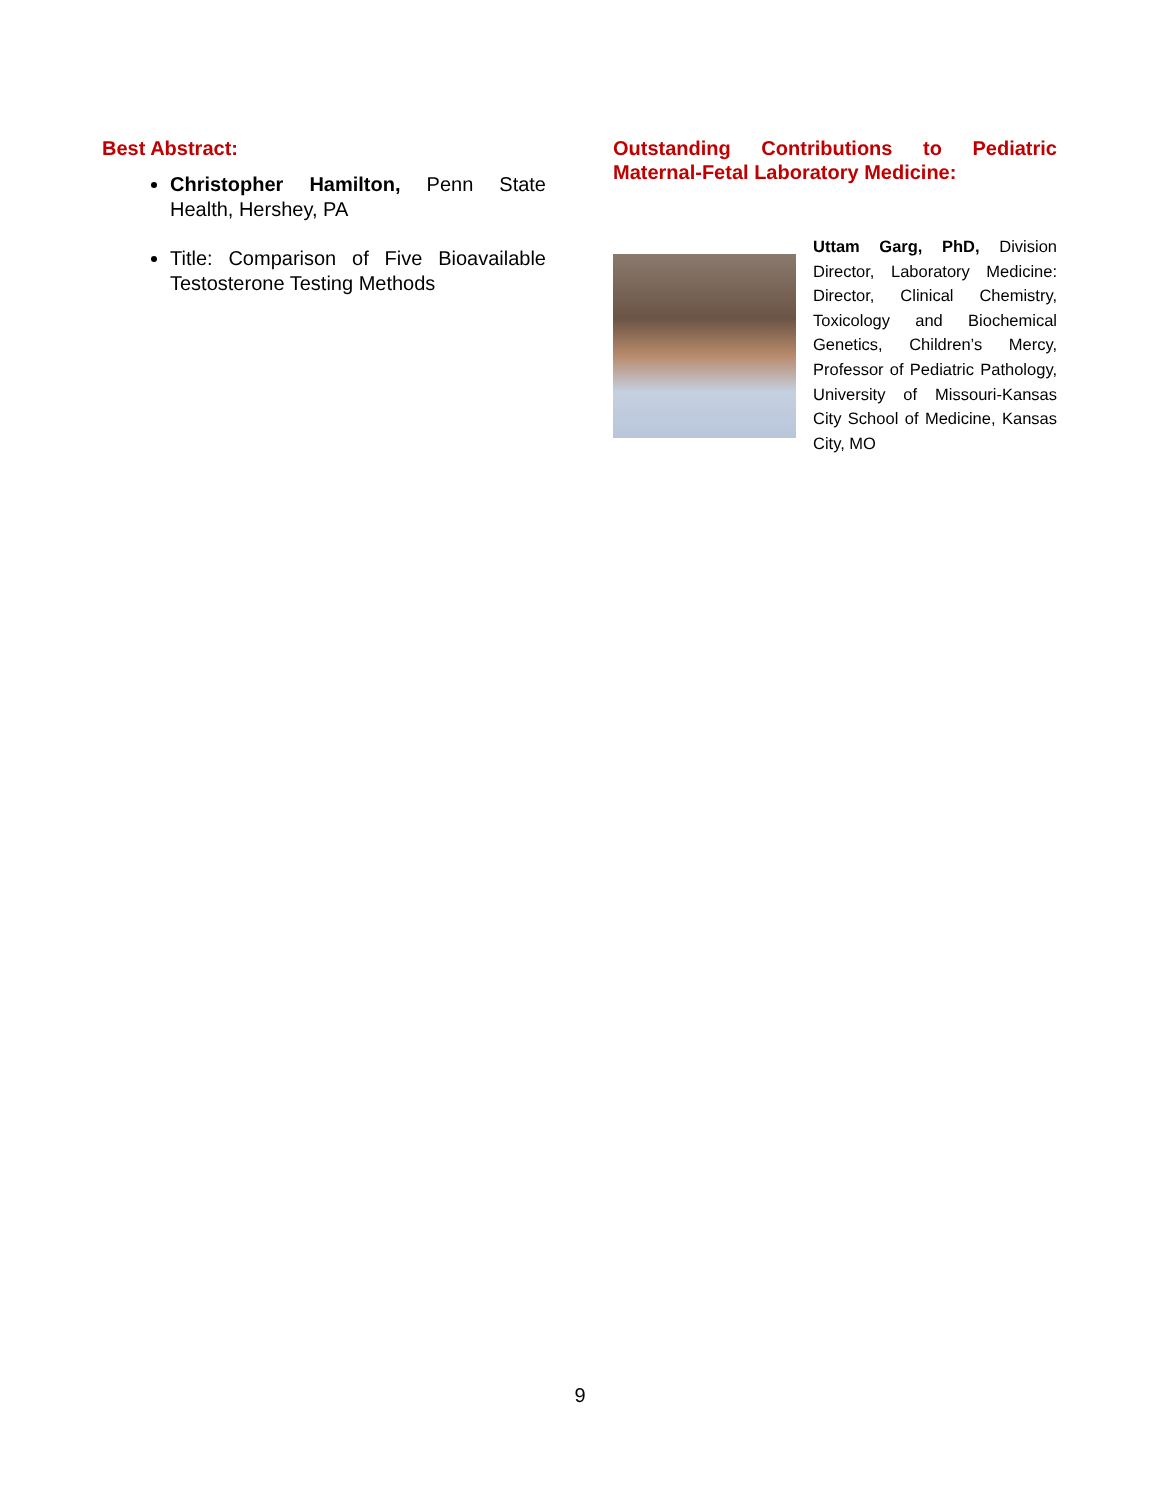Best Abstract:
Christopher Hamilton, Penn State Health, Hershey, PA
Title: Comparison of Five Bioavailable Testosterone Testing Methods
Outstanding Contributions to Pediatric Maternal-Fetal Laboratory Medicine:
Uttam Garg, PhD, Division Director, Laboratory Medicine: Director, Clinical Chemistry, Toxicology and Biochemical Genetics, Children’s Mercy, Professor of Pediatric Pathology, University of Missouri-Kansas City School of Medicine, Kansas City, MO
9